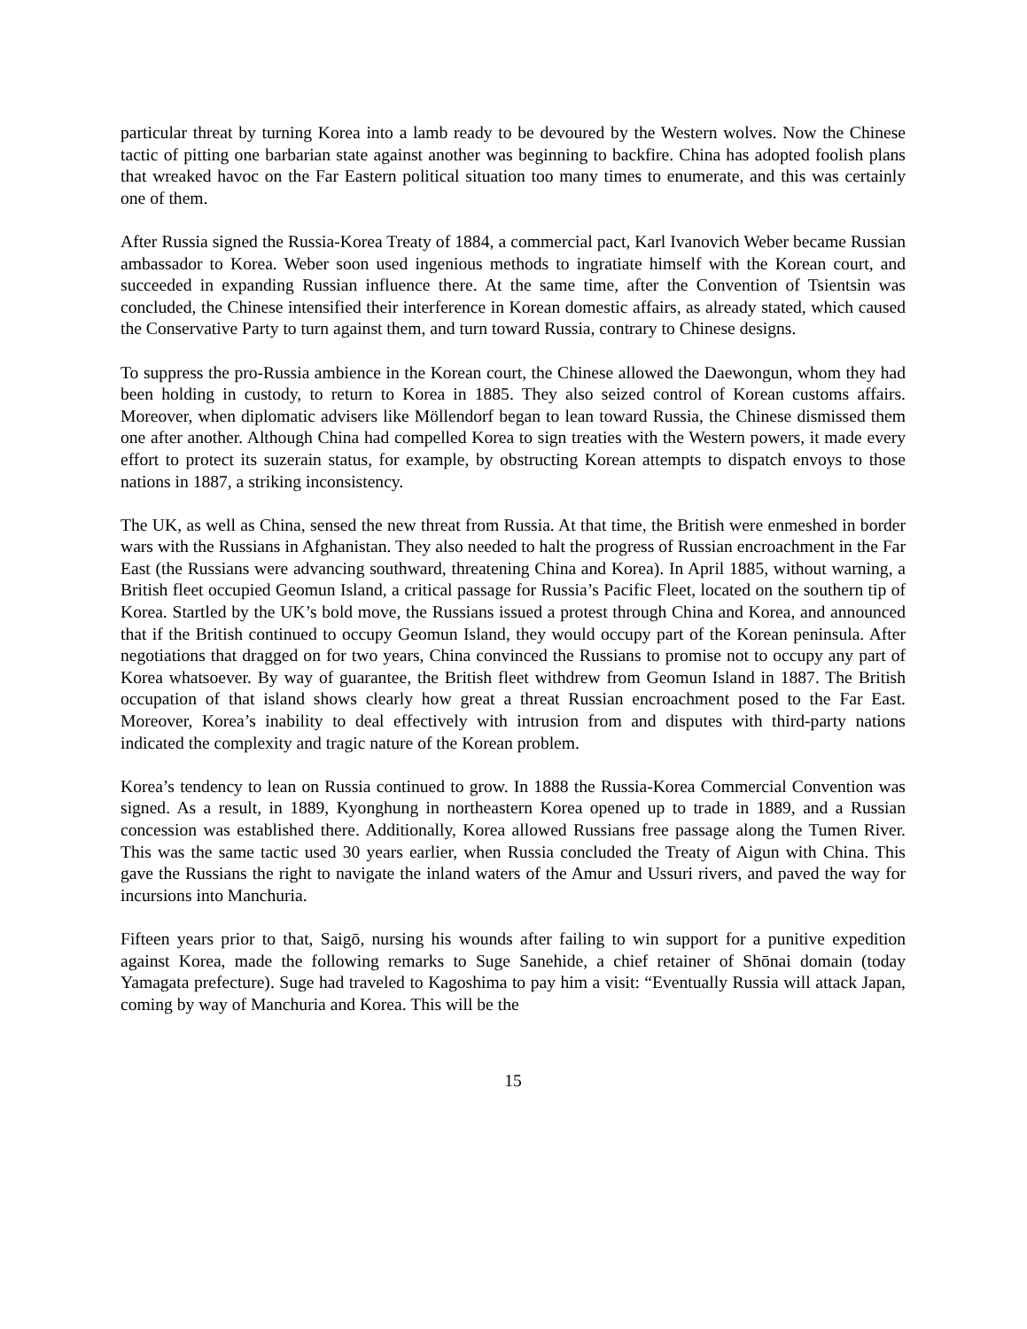particular threat by turning Korea into a lamb ready to be devoured by the Western wolves. Now the Chinese tactic of pitting one barbarian state against another was beginning to backfire. China has adopted foolish plans that wreaked havoc on the Far Eastern political situation too many times to enumerate, and this was certainly one of them.
After Russia signed the Russia-Korea Treaty of 1884, a commercial pact, Karl Ivanovich Weber became Russian ambassador to Korea. Weber soon used ingenious methods to ingratiate himself with the Korean court, and succeeded in expanding Russian influence there. At the same time, after the Convention of Tsientsin was concluded, the Chinese intensified their interference in Korean domestic affairs, as already stated, which caused the Conservative Party to turn against them, and turn toward Russia, contrary to Chinese designs.
To suppress the pro-Russia ambience in the Korean court, the Chinese allowed the Daewongun, whom they had been holding in custody, to return to Korea in 1885. They also seized control of Korean customs affairs. Moreover, when diplomatic advisers like Möllendorf began to lean toward Russia, the Chinese dismissed them one after another. Although China had compelled Korea to sign treaties with the Western powers, it made every effort to protect its suzerain status, for example, by obstructing Korean attempts to dispatch envoys to those nations in 1887, a striking inconsistency.
The UK, as well as China, sensed the new threat from Russia. At that time, the British were enmeshed in border wars with the Russians in Afghanistan. They also needed to halt the progress of Russian encroachment in the Far East (the Russians were advancing southward, threatening China and Korea). In April 1885, without warning, a British fleet occupied Geomun Island, a critical passage for Russia’s Pacific Fleet, located on the southern tip of Korea. Startled by the UK’s bold move, the Russians issued a protest through China and Korea, and announced that if the British continued to occupy Geomun Island, they would occupy part of the Korean peninsula. After negotiations that dragged on for two years, China convinced the Russians to promise not to occupy any part of Korea whatsoever. By way of guarantee, the British fleet withdrew from Geomun Island in 1887. The British occupation of that island shows clearly how great a threat Russian encroachment posed to the Far East. Moreover, Korea’s inability to deal effectively with intrusion from and disputes with third-party nations indicated the complexity and tragic nature of the Korean problem.
Korea’s tendency to lean on Russia continued to grow. In 1888 the Russia-Korea Commercial Convention was signed. As a result, in 1889, Kyonghung in northeastern Korea opened up to trade in 1889, and a Russian concession was established there. Additionally, Korea allowed Russians free passage along the Tumen River. This was the same tactic used 30 years earlier, when Russia concluded the Treaty of Aigun with China. This gave the Russians the right to navigate the inland waters of the Amur and Ussuri rivers, and paved the way for incursions into Manchuria.
Fifteen years prior to that, Saigō, nursing his wounds after failing to win support for a punitive expedition against Korea, made the following remarks to Suge Sanehide, a chief retainer of Shōnai domain (today Yamagata prefecture). Suge had traveled to Kagoshima to pay him a visit: “Eventually Russia will attack Japan, coming by way of Manchuria and Korea. This will be the
15